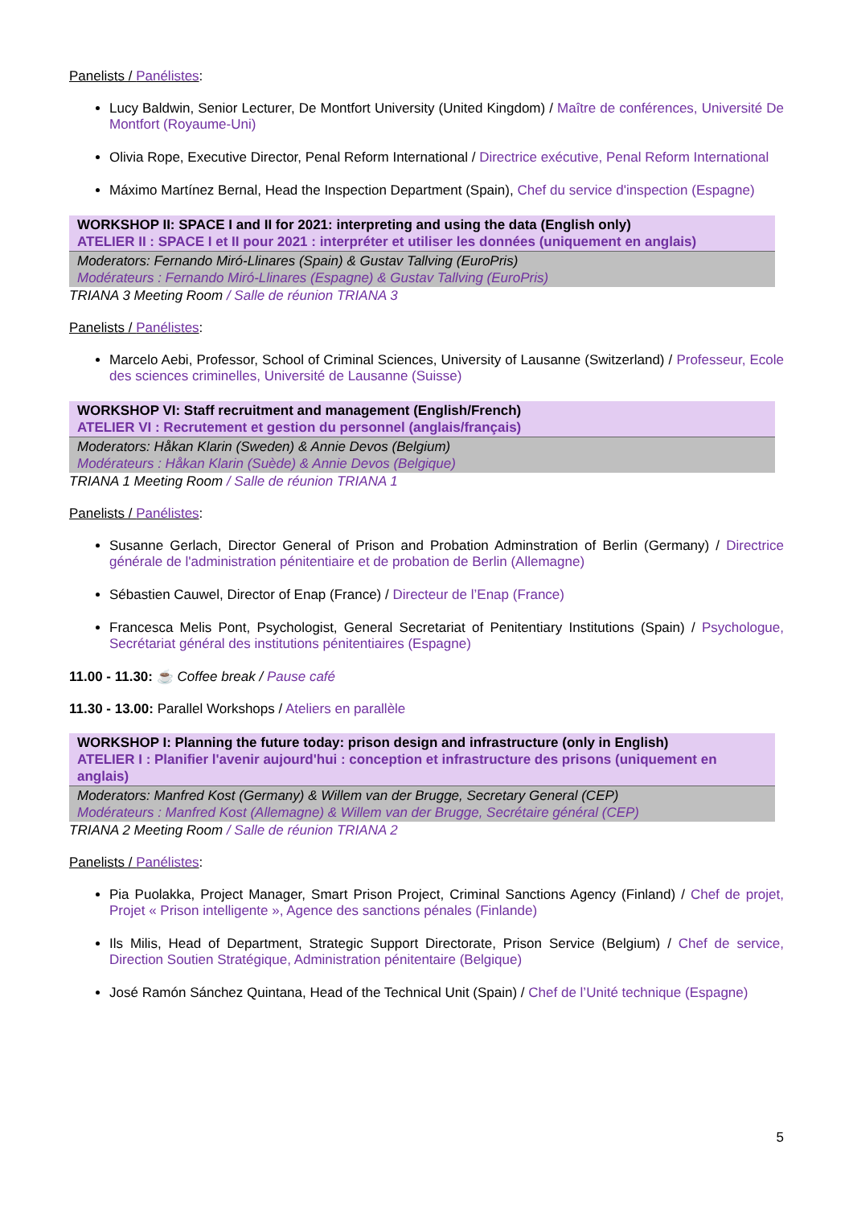Panelists / Panélistes:
Lucy Baldwin, Senior Lecturer, De Montfort University (United Kingdom) / Maître de conférences, Université De Montfort (Royaume-Uni)
Olivia Rope, Executive Director, Penal Reform International / Directrice exécutive, Penal Reform International
Máximo Martínez Bernal, Head the Inspection Department (Spain), Chef du service d'inspection (Espagne)
WORKSHOP II: SPACE I and II for 2021: interpreting and using the data (English only)
ATELIER II : SPACE I et II pour 2021 : interpréter et utiliser les données (uniquement en anglais)
Moderators: Fernando Miró-Llinares (Spain) & Gustav Tallving (EuroPris)
Modérateurs : Fernando Miró-Llinares (Espagne) & Gustav Tallving (EuroPris)
TRIANA 3 Meeting Room / Salle de réunion TRIANA 3
Panelists / Panélistes:
Marcelo Aebi, Professor, School of Criminal Sciences, University of Lausanne (Switzerland) / Professeur, Ecole des sciences criminelles, Université de Lausanne (Suisse)
WORKSHOP VI: Staff recruitment and management (English/French)
ATELIER VI : Recrutement et gestion du personnel (anglais/français)
Moderators: Håkan Klarin (Sweden) & Annie Devos (Belgium)
Modérateurs : Håkan Klarin (Suède) & Annie Devos (Belgique)
TRIANA 1 Meeting Room / Salle de réunion TRIANA 1
Panelists / Panélistes:
Susanne Gerlach, Director General of Prison and Probation Adminstration of Berlin (Germany) / Directrice générale de l'administration pénitentiaire et de probation de Berlin (Allemagne)
Sébastien Cauwel, Director of Enap (France) / Directeur de l’Enap (France)
Francesca Melis Pont, Psychologist, General Secretariat of Penitentiary Institutions (Spain) / Psychologue, Secrétariat général des institutions pénitentiaires (Espagne)
11.00 - 11.30: ☕ Coffee break / Pause café
11.30 - 13.00: Parallel Workshops / Ateliers en parallèle
WORKSHOP I: Planning the future today: prison design and infrastructure (only in English)
ATELIER I : Planifier l'avenir aujourd'hui : conception et infrastructure des prisons (uniquement en anglais)
Moderators: Manfred Kost (Germany) & Willem van der Brugge, Secretary General (CEP)
Modérateurs : Manfred Kost (Allemagne) & Willem van der Brugge, Secrétaire général (CEP)
TRIANA 2 Meeting Room / Salle de réunion TRIANA 2
Panelists / Panélistes:
Pia Puolakka, Project Manager, Smart Prison Project, Criminal Sanctions Agency (Finland) / Chef de projet, Projet « Prison intelligente », Agence des sanctions pénales (Finlande)
Ils Milis, Head of Department, Strategic Support Directorate, Prison Service (Belgium) / Chef de service, Direction Soutien Stratégique, Administration pénitentaire (Belgique)
José Ramón Sánchez Quintana, Head of the Technical Unit (Spain) / Chef de l’Unité technique (Espagne)
5